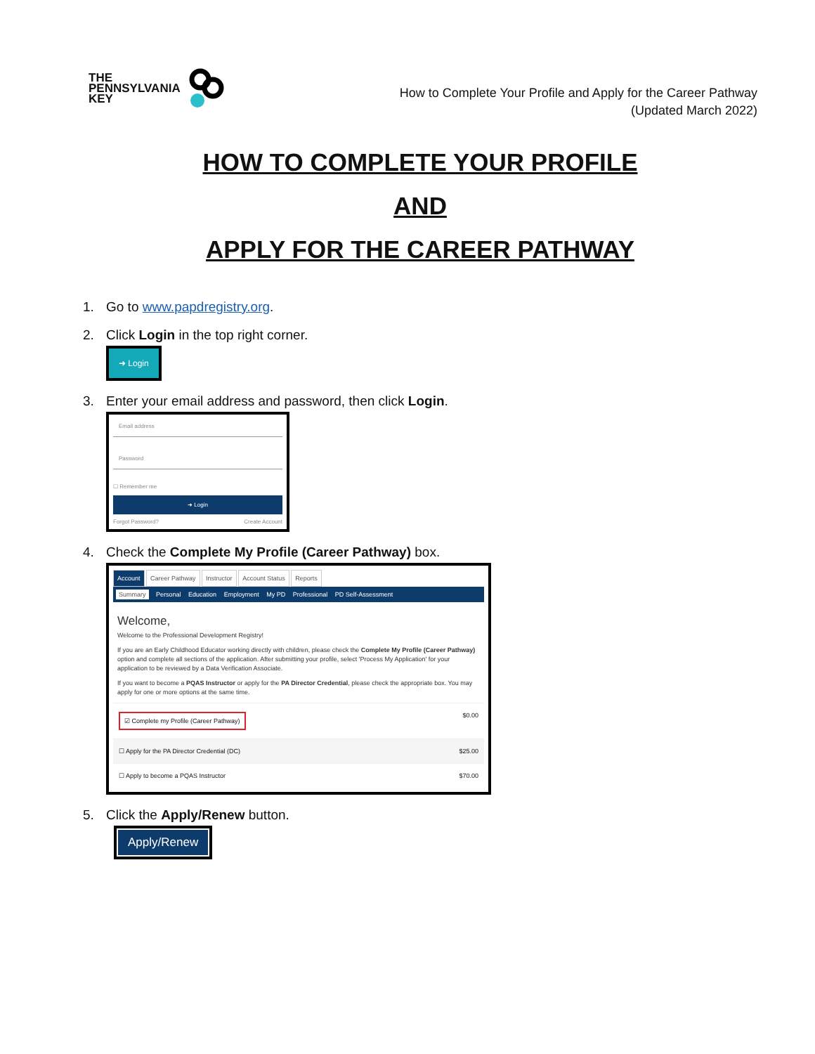THE
PENNSYLVANIA
KEY
How to Complete Your Profile and Apply for the Career Pathway
(Updated March 2022)
HOW TO COMPLETE YOUR PROFILE
AND
APPLY FOR THE CAREER PATHWAY
1. Go to www.papdregistry.org.
2. Click Login in the top right corner.
➜ Login
3. Enter your email address and password, then click Login.
Email address
Password
☐ Remember me
➜ Login
Forgot Password? Create Account
4. Check the Complete My Profile (Career Pathway) box.
Account Career Pathway Instructor Account Status Reports
Summary Personal Education Employment My PD Professional PD Self-Assessment
Welcome,
Welcome to the Professional Development Registry!
If you are an Early Childhood Educator working directly with children, please check the Complete My Profile (Career Pathway) option and complete all sections of the application. After submitting your profile, select 'Process My Application' for your application to be reviewed by a Data Verification Associate.
If you want to become a PQAS Instructor or apply for the PA Director Credential, please check the appropriate box. You may apply for one or more options at the same time.
☑ Complete my Profile (Career Pathway) $0.00
☐ Apply for the PA Director Credential (DC) $25.00
☐ Apply to become a PQAS Instructor $70.00
5. Click the Apply/Renew button.
Apply/Renew